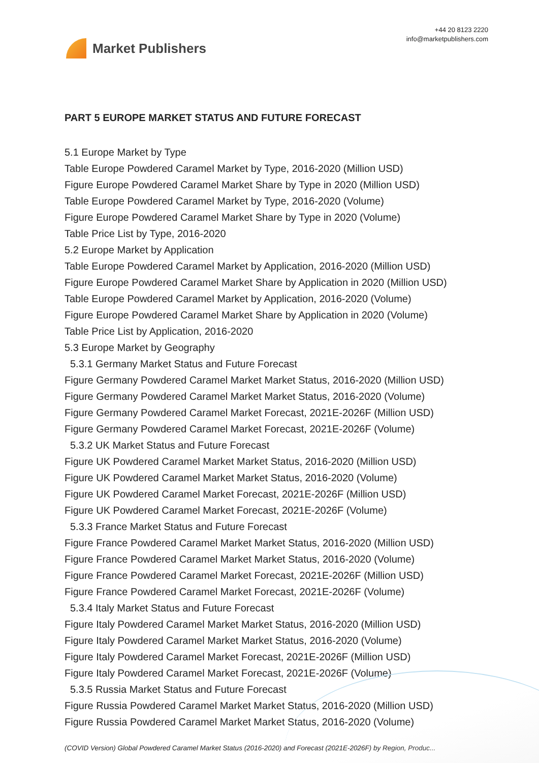Market Publishers
+44 20 8123 2220
info@marketpublishers.com
PART 5 EUROPE MARKET STATUS AND FUTURE FORECAST
5.1 Europe Market by Type
Table Europe Powdered Caramel Market by Type, 2016-2020 (Million USD)
Figure Europe Powdered Caramel Market Share by Type in 2020 (Million USD)
Table Europe Powdered Caramel Market by Type, 2016-2020 (Volume)
Figure Europe Powdered Caramel Market Share by Type in 2020 (Volume)
Table Price List by Type, 2016-2020
5.2 Europe Market by Application
Table Europe Powdered Caramel Market by Application, 2016-2020 (Million USD)
Figure Europe Powdered Caramel Market Share by Application in 2020 (Million USD)
Table Europe Powdered Caramel Market by Application, 2016-2020 (Volume)
Figure Europe Powdered Caramel Market Share by Application in 2020 (Volume)
Table Price List by Application, 2016-2020
5.3 Europe Market by Geography
5.3.1 Germany Market Status and Future Forecast
Figure Germany Powdered Caramel Market Market Status, 2016-2020 (Million USD)
Figure Germany Powdered Caramel Market Market Status, 2016-2020 (Volume)
Figure Germany Powdered Caramel Market Forecast, 2021E-2026F (Million USD)
Figure Germany Powdered Caramel Market Forecast, 2021E-2026F (Volume)
5.3.2 UK Market Status and Future Forecast
Figure UK Powdered Caramel Market Market Status, 2016-2020 (Million USD)
Figure UK Powdered Caramel Market Market Status, 2016-2020 (Volume)
Figure UK Powdered Caramel Market Forecast, 2021E-2026F (Million USD)
Figure UK Powdered Caramel Market Forecast, 2021E-2026F (Volume)
5.3.3 France Market Status and Future Forecast
Figure France Powdered Caramel Market Market Status, 2016-2020 (Million USD)
Figure France Powdered Caramel Market Market Status, 2016-2020 (Volume)
Figure France Powdered Caramel Market Forecast, 2021E-2026F (Million USD)
Figure France Powdered Caramel Market Forecast, 2021E-2026F (Volume)
5.3.4 Italy Market Status and Future Forecast
Figure Italy Powdered Caramel Market Market Status, 2016-2020 (Million USD)
Figure Italy Powdered Caramel Market Market Status, 2016-2020 (Volume)
Figure Italy Powdered Caramel Market Forecast, 2021E-2026F (Million USD)
Figure Italy Powdered Caramel Market Forecast, 2021E-2026F (Volume)
5.3.5 Russia Market Status and Future Forecast
Figure Russia Powdered Caramel Market Market Status, 2016-2020 (Million USD)
Figure Russia Powdered Caramel Market Market Status, 2016-2020 (Volume)
(COVID Version) Global Powdered Caramel Market Status (2016-2020) and Forecast (2021E-2026F) by Region, Produc...